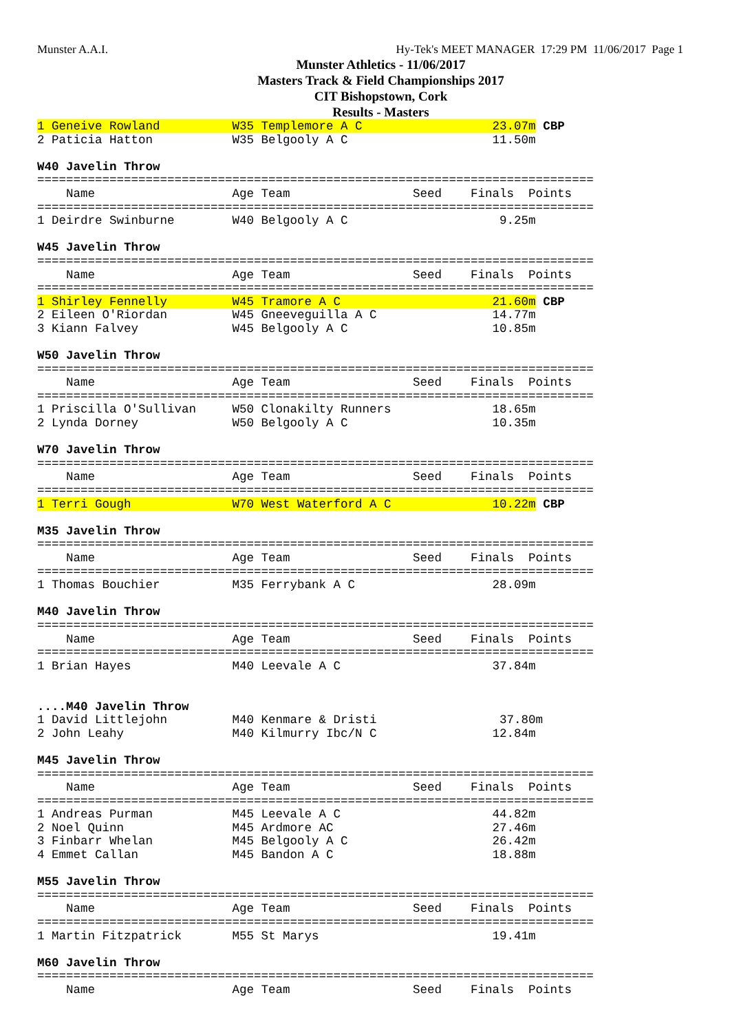Munster A.A.I. Hy-Tek's MEET MANAGER 17:29 PM 11/06/2017 Page 1
Munster Athletics - 11/06/2017
Masters Track & Field Championships 2017
CIT Bishopstown, Cork
Results - Masters
1 Geneive Rowland W35 Templemore A C 23.07m CBP 2 Paticia Hatton W35 Belgooly A C 11.50m W40 Javelin Throw ============================================================================= Name Age Team Seed Finals Points ============================================================================= 1 Deirdre Swinburne W40 Belgooly A C 9.25m W45 Javelin Throw ============================================================================= Name Age Team Seed Finals Points ============================================================================= 1 Shirley Fennelly W45 Tramore A C 21.60m CBP 2 Eileen O'Riordan W45 Gneeveguilla A C 14.77m 3 Kiann Falvey W45 Belgooly A C 10.85m W50 Javelin Throw ============================================================================= Name Age Team Seed Finals Points ============================================================================= 1 Priscilla O'Sullivan W50 Clonakilty Runners 18.65m 2 Lynda Dorney W50 Belgooly A C 10.35m W70 Javelin Throw ============================================================================= Name Age Team Seed Finals Points ============================================================================= 1 Terri Gough W70 West Waterford A C 10.22m CBP M35 Javelin Throw ============================================================================= Name Age Team Seed Finals Points ============================================================================= 1 Thomas Bouchier M35 Ferrybank A C 28.09m M40 Javelin Throw ============================================================================= Name Age Team Seed Finals Points ============================================================================= 1 Brian Hayes M40 Leevale A C 37.84m ....M40 Javelin Throw 1 David Littlejohn M40 Kenmare & Dristi 37.80m 2 John Leahy M40 Kilmurry Ibc/N C 12.84m M45 Javelin Throw ============================================================================= Name Age Team Seed Finals Points ============================================================================= 1 Andreas Purman M45 Leevale A C 44.82m 2 Noel Quinn M45 Ardmore AC 27.46m 3 Finbarr Whelan M45 Belgooly A C 26.42m 4 Emmet Callan M45 Bandon A C 18.88m M55 Javelin Throw ============================================================================= Name Age Team Seed Finals Points ============================================================================= 1 Martin Fitzpatrick M55 St Marys 19.41m M60 Javelin Throw ============================================================================= Name Age Team Seed Finals Points